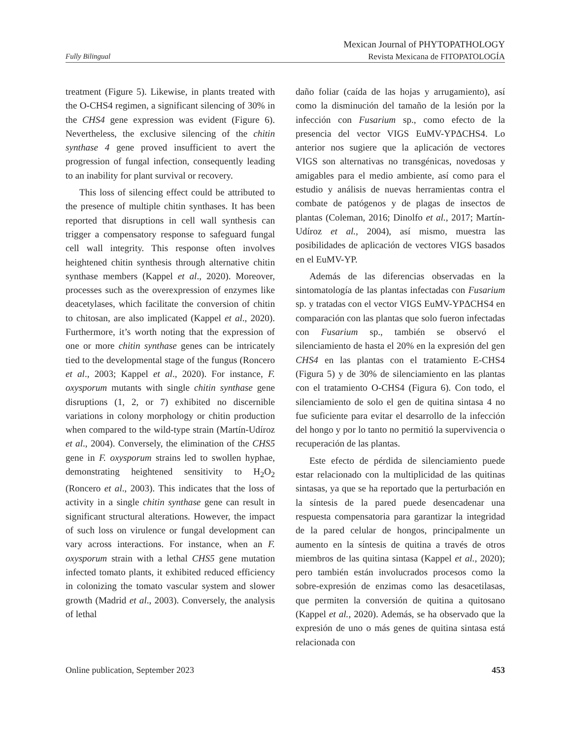Fully Bilingual
Mexican Journal of PHYTOPATHOLOGY
Revista Mexicana de FITOPATOLOGÍA
treatment (Figure 5). Likewise, in plants treated with the O-CHS4 regimen, a significant silencing of 30% in the CHS4 gene expression was evident (Figure 6). Nevertheless, the exclusive silencing of the chitin synthase 4 gene proved insufficient to avert the progression of fungal infection, consequently leading to an inability for plant survival or recovery.
This loss of silencing effect could be attributed to the presence of multiple chitin synthases. It has been reported that disruptions in cell wall synthesis can trigger a compensatory response to safeguard fungal cell wall integrity. This response often involves heightened chitin synthesis through alternative chitin synthase members (Kappel et al., 2020). Moreover, processes such as the overexpression of enzymes like deacetylases, which facilitate the conversion of chitin to chitosan, are also implicated (Kappel et al., 2020). Furthermore, it’s worth noting that the expression of one or more chitin synthase genes can be intricately tied to the developmental stage of the fungus (Roncero et al., 2003; Kappel et al., 2020). For instance, F. oxysporum mutants with single chitin synthase gene disruptions (1, 2, or 7) exhibited no discernible variations in colony morphology or chitin production when compared to the wild-type strain (Martín-Udíroz et al., 2004). Conversely, the elimination of the CHS5 gene in F. oxysporum strains led to swollen hyphae, demonstrating heightened sensitivity to H<sub>2</sub>O<sub>2</sub> (Roncero et al., 2003). This indicates that the loss of activity in a single chitin synthase gene can result in significant structural alterations. However, the impact of such loss on virulence or fungal development can vary across interactions. For instance, when an F. oxysporum strain with a lethal CHS5 gene mutation infected tomato plants, it exhibited reduced efficiency in colonizing the tomato vascular system and slower growth (Madrid et al., 2003). Conversely, the analysis of lethal
daño foliar (caída de las hojas y arrugamiento), así como la disminución del tamaño de la lesión por la infección con Fusarium sp., como efecto de la presencia del vector VIGS EuMV-YPΔCHS4. Lo anterior nos sugiere que la aplicación de vectores VIGS son alternativas no transgénicas, novedosas y amigables para el medio ambiente, así como para el estudio y análisis de nuevas herramientas contra el combate de patógenos y de plagas de insectos de plantas (Coleman, 2016; Dinolfo et al., 2017; Martín-Udíroz et al., 2004), así mismo, muestra las posibilidades de aplicación de vectores VIGS basados en el EuMV-YP.
Además de las diferencias observadas en la sintomatología de las plantas infectadas con Fusarium sp. y tratadas con el vector VIGS EuMV-YPΔCHS4 en comparación con las plantas que solo fueron infectadas con Fusarium sp., también se observó el silenciamiento de hasta el 20% en la expresión del gen CHS4 en las plantas con el tratamiento E-CHS4 (Figura 5) y de 30% de silenciamiento en las plantas con el tratamiento O-CHS4 (Figura 6). Con todo, el silenciamiento de solo el gen de quitina sintasa 4 no fue suficiente para evitar el desarrollo de la infección del hongo y por lo tanto no permitió la supervivencia o recuperación de las plantas.
Este efecto de pérdida de silenciamiento puede estar relacionado con la multiplicidad de las quitinas sintasas, ya que se ha reportado que la perturbación en la síntesis de la pared puede desencadenar una respuesta compensatoria para garantizar la integridad de la pared celular de hongos, principalmente un aumento en la síntesis de quitina a través de otros miembros de las quitina sintasa (Kappel et al., 2020); pero también están involucrados procesos como la sobre-expresión de enzimas como las desacetilasas, que permiten la conversión de quitina a quitosano (Kappel et al., 2020). Además, se ha observado que la expresión de uno o más genes de quitina sintasa está relacionada con
Online publication, September 2023 453